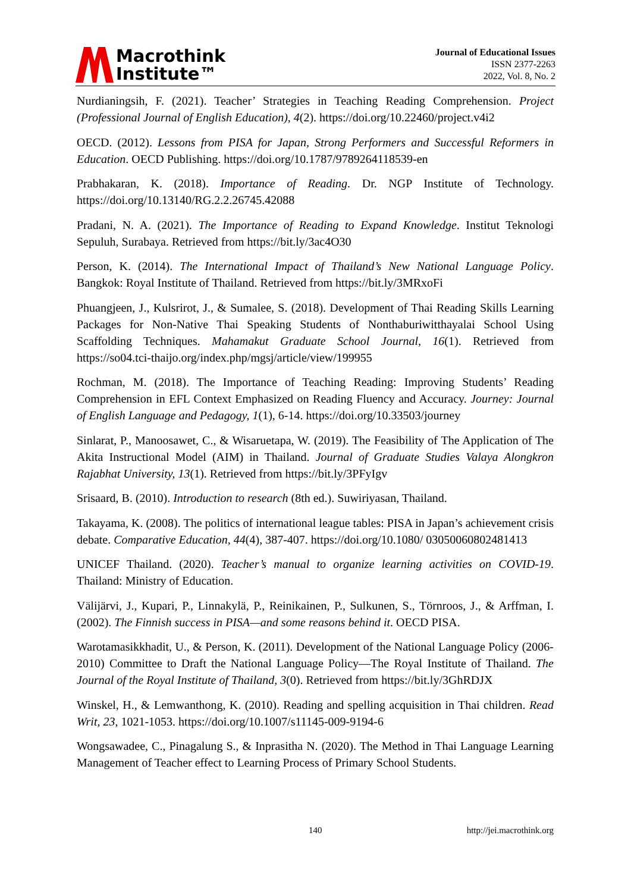Macrothink
Institute™
Journal of Educational Issues
ISSN 2377-2263
2022, Vol. 8, No. 2
Nurdianingsih, F. (2021). Teacher’ Strategies in Teaching Reading Comprehension. Project (Professional Journal of English Education), 4(2). https://doi.org/10.22460/project.v4i2
OECD. (2012). Lessons from PISA for Japan, Strong Performers and Successful Reformers in Education. OECD Publishing. https://doi.org/10.1787/9789264118539-en
Prabhakaran, K. (2018). Importance of Reading. Dr. NGP Institute of Technology. https://doi.org/10.13140/RG.2.2.26745.42088
Pradani, N. A. (2021). The Importance of Reading to Expand Knowledge. Institut Teknologi Sepuluh, Surabaya. Retrieved from https://bit.ly/3ac4O30
Person, K. (2014). The International Impact of Thailand’s New National Language Policy. Bangkok: Royal Institute of Thailand. Retrieved from https://bit.ly/3MRxoFi
Phuangjeen, J., Kulsrirot, J., & Sumalee, S. (2018). Development of Thai Reading Skills Learning Packages for Non-Native Thai Speaking Students of Nonthaburiwitthayalai School Using Scaffolding Techniques. Mahamakut Graduate School Journal, 16(1). Retrieved from https://so04.tci-thaijo.org/index.php/mgsj/article/view/199955
Rochman, M. (2018). The Importance of Teaching Reading: Improving Students’ Reading Comprehension in EFL Context Emphasized on Reading Fluency and Accuracy. Journey: Journal of English Language and Pedagogy, 1(1), 6-14. https://doi.org/10.33503/journey
Sinlarat, P., Manoosawet, C., & Wisaruetapa, W. (2019). The Feasibility of The Application of The Akita Instructional Model (AIM) in Thailand. Journal of Graduate Studies Valaya Alongkron Rajabhat University, 13(1). Retrieved from https://bit.ly/3PFyIgv
Srisaard, B. (2010). Introduction to research (8th ed.). Suwiriyasan, Thailand.
Takayama, K. (2008). The politics of international league tables: PISA in Japan’s achievement crisis debate. Comparative Education, 44(4), 387-407. https://doi.org/10.1080/ 03050060802481413
UNICEF Thailand. (2020). Teacher’s manual to organize learning activities on COVID-19. Thailand: Ministry of Education.
Välijärvi, J., Kupari, P., Linnakylä, P., Reinikainen, P., Sulkunen, S., Törnroos, J., & Arffman, I. (2002). The Finnish success in PISA—and some reasons behind it. OECD PISA.
Warotamasikkhadit, U., & Person, K. (2011). Development of the National Language Policy (2006-2010) Committee to Draft the National Language Policy—The Royal Institute of Thailand. The Journal of the Royal Institute of Thailand, 3(0). Retrieved from https://bit.ly/3GhRDJX
Winskel, H., & Lemwanthong, K. (2010). Reading and spelling acquisition in Thai children. Read Writ, 23, 1021-1053. https://doi.org/10.1007/s11145-009-9194-6
Wongsawadee, C., Pinagalung S., & Inprasitha N. (2020). The Method in Thai Language Learning Management of Teacher effect to Learning Process of Primary School Students.
140 http://jei.macrothink.org